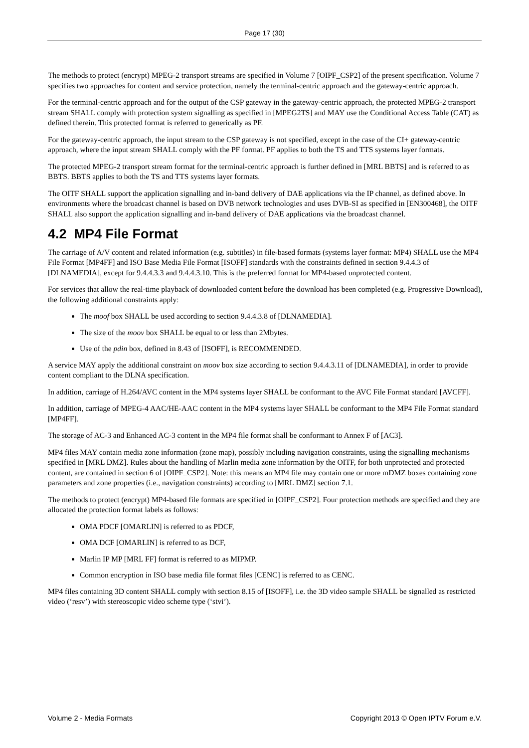Page 17 (30)
The methods to protect (encrypt) MPEG-2 transport streams are specified in Volume 7 [OIPF_CSP2] of the present specification. Volume 7 specifies two approaches for content and service protection, namely the terminal-centric approach and the gateway-centric approach.
For the terminal-centric approach and for the output of the CSP gateway in the gateway-centric approach, the protected MPEG-2 transport stream SHALL comply with protection system signalling as specified in [MPEG2TS] and MAY use the Conditional Access Table (CAT) as defined therein. This protected format is referred to generically as PF.
For the gateway-centric approach, the input stream to the CSP gateway is not specified, except in the case of the CI+ gateway-centric approach, where the input stream SHALL comply with the PF format. PF applies to both the TS and TTS systems layer formats.
The protected MPEG-2 transport stream format for the terminal-centric approach is further defined in [MRL BBTS] and is referred to as BBTS. BBTS applies to both the TS and TTS systems layer formats.
The OITF SHALL support the application signalling and in-band delivery of DAE applications via the IP channel, as defined above. In environments where the broadcast channel is based on DVB network technologies and uses DVB-SI as specified in [EN300468], the OITF SHALL also support the application signalling and in-band delivery of DAE applications via the broadcast channel.
4.2 MP4 File Format
The carriage of A/V content and related information (e.g. subtitles) in file-based formats (systems layer format: MP4) SHALL use the MP4 File Format [MP4FF] and ISO Base Media File Format [ISOFF] standards with the constraints defined in section 9.4.4.3 of [DLNAMEDIA], except for 9.4.4.3.3 and 9.4.4.3.10. This is the preferred format for MP4-based unprotected content.
For services that allow the real-time playback of downloaded content before the download has been completed (e.g. Progressive Download), the following additional constraints apply:
The moof box SHALL be used according to section 9.4.4.3.8 of [DLNAMEDIA].
The size of the moov box SHALL be equal to or less than 2Mbytes.
Use of the pdin box, defined in 8.43 of [ISOFF], is RECOMMENDED.
A service MAY apply the additional constraint on moov box size according to section 9.4.4.3.11 of [DLNAMEDIA], in order to provide content compliant to the DLNA specification.
In addition, carriage of H.264/AVC content in the MP4 systems layer SHALL be conformant to the AVC File Format standard [AVCFF].
In addition, carriage of MPEG-4 AAC/HE-AAC content in the MP4 systems layer SHALL be conformant to the MP4 File Format standard [MP4FF].
The storage of AC-3 and Enhanced AC-3 content in the MP4 file format shall be conformant to Annex F of [AC3].
MP4 files MAY contain media zone information (zone map), possibly including navigation constraints, using the signalling mechanisms specified in [MRL DMZ]. Rules about the handling of Marlin media zone information by the OITF, for both unprotected and protected content, are contained in section 6 of [OIPF_CSP2]. Note: this means an MP4 file may contain one or more mDMZ boxes containing zone parameters and zone properties (i.e., navigation constraints) according to [MRL DMZ] section 7.1.
The methods to protect (encrypt) MP4-based file formats are specified in [OIPF_CSP2]. Four protection methods are specified and they are allocated the protection format labels as follows:
OMA PDCF [OMARLIN] is referred to as PDCF,
OMA DCF [OMARLIN] is referred to as DCF,
Marlin IP MP [MRL FF] format is referred to as MIPMP.
Common encryption in ISO base media file format files [CENC] is referred to as CENC.
MP4 files containing 3D content SHALL comply with section 8.15 of [ISOFF], i.e. the 3D video sample SHALL be signalled as restricted video (‘resv’) with stereoscopic video scheme type (‘stvi’).
Volume 2 - Media Formats Copyright 2013 © Open IPTV Forum e.V.